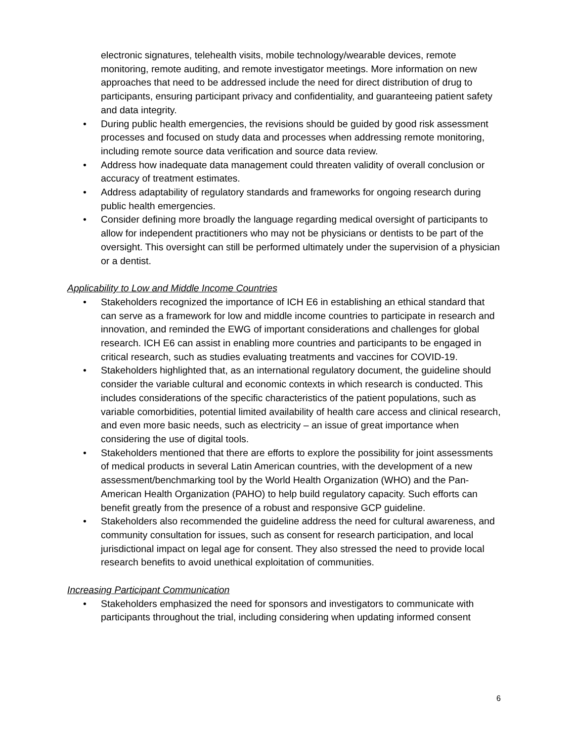electronic signatures, telehealth visits, mobile technology/wearable devices, remote monitoring, remote auditing, and remote investigator meetings. More information on new approaches that need to be addressed include the need for direct distribution of drug to participants, ensuring participant privacy and confidentiality, and guaranteeing patient safety and data integrity.
• During public health emergencies, the revisions should be guided by good risk assessment processes and focused on study data and processes when addressing remote monitoring, including remote source data verification and source data review.
• Address how inadequate data management could threaten validity of overall conclusion or accuracy of treatment estimates.
• Address adaptability of regulatory standards and frameworks for ongoing research during public health emergencies.
• Consider defining more broadly the language regarding medical oversight of participants to allow for independent practitioners who may not be physicians or dentists to be part of the oversight. This oversight can still be performed ultimately under the supervision of a physician or a dentist.
Applicability to Low and Middle Income Countries
• Stakeholders recognized the importance of ICH E6 in establishing an ethical standard that can serve as a framework for low and middle income countries to participate in research and innovation, and reminded the EWG of important considerations and challenges for global research. ICH E6 can assist in enabling more countries and participants to be engaged in critical research, such as studies evaluating treatments and vaccines for COVID-19.
• Stakeholders highlighted that, as an international regulatory document, the guideline should consider the variable cultural and economic contexts in which research is conducted. This includes considerations of the specific characteristics of the patient populations, such as variable comorbidities, potential limited availability of health care access and clinical research, and even more basic needs, such as electricity – an issue of great importance when considering the use of digital tools.
• Stakeholders mentioned that there are efforts to explore the possibility for joint assessments of medical products in several Latin American countries, with the development of a new assessment/benchmarking tool by the World Health Organization (WHO) and the Pan-American Health Organization (PAHO) to help build regulatory capacity. Such efforts can benefit greatly from the presence of a robust and responsive GCP guideline.
• Stakeholders also recommended the guideline address the need for cultural awareness, and community consultation for issues, such as consent for research participation, and local jurisdictional impact on legal age for consent. They also stressed the need to provide local research benefits to avoid unethical exploitation of communities.
Increasing Participant Communication
• Stakeholders emphasized the need for sponsors and investigators to communicate with participants throughout the trial, including considering when updating informed consent
6